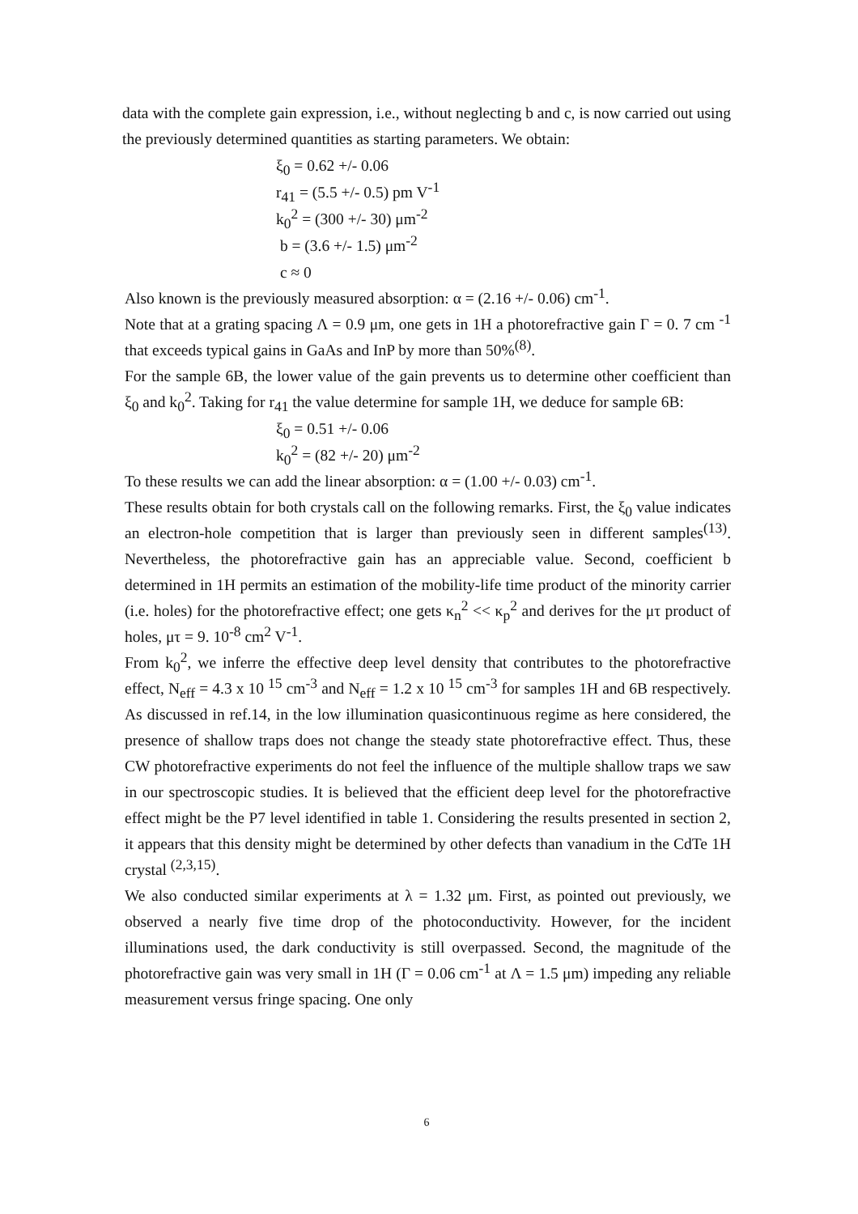data with the complete gain expression, i.e., without neglecting b and c, is now carried out using the previously determined quantities as starting parameters. We obtain:
ξ<sub>0</sub> = 0.62 +/- 0.06
r<sub>41</sub> = (5.5 +/- 0.5) pm V<sup>-1</sup>
k<sub>0</sub><sup>2</sup> = (300 +/- 30) μm<sup>-2</sup>
b = (3.6 +/- 1.5) μm<sup>-2</sup>
c ≈ 0
Also known is the previously measured absorption: α = (2.16 +/- 0.06) cm<sup>-1</sup>.
Note that at a grating spacing Λ = 0.9 μm, one gets in 1H a photorefractive gain Γ = 0. 7 cm <sup>-1</sup> that exceeds typical gains in GaAs and InP by more than 50%<sup>(8)</sup>.
For the sample 6B, the lower value of the gain prevents us to determine other coefficient than ξ<sub>0</sub> and k<sub>0</sub><sup>2</sup>. Taking for r<sub>41</sub> the value determine for sample 1H, we deduce for sample 6B:
ξ<sub>0</sub> = 0.51 +/- 0.06
k<sub>0</sub><sup>2</sup> = (82 +/- 20) μm<sup>-2</sup>
To these results we can add the linear absorption: α = (1.00 +/- 0.03) cm<sup>-1</sup>.
These results obtain for both crystals call on the following remarks. First, the ξ<sub>0</sub> value indicates an electron-hole competition that is larger than previously seen in different samples<sup>(13)</sup>. Nevertheless, the photorefractive gain has an appreciable value. Second, coefficient b determined in 1H permits an estimation of the mobility-life time product of the minority carrier (i.e. holes) for the photorefractive effect; one gets κ<sub>n</sub><sup>2</sup> << κ<sub>p</sub><sup>2</sup> and derives for the μτ product of holes, μτ = 9. 10<sup>-8</sup> cm<sup>2</sup> V<sup>-1</sup>.
From k<sub>0</sub><sup>2</sup>, we inferre the effective deep level density that contributes to the photorefractive effect, N<sub>eff</sub> = 4.3 x 10 <sup>15</sup> cm<sup>-3</sup> and N<sub>eff</sub> = 1.2 x 10 <sup>15</sup> cm<sup>-3</sup> for samples 1H and 6B respectively. As discussed in ref.14, in the low illumination quasicontinuous regime as here considered, the presence of shallow traps does not change the steady state photorefractive effect. Thus, these CW photorefractive experiments do not feel the influence of the multiple shallow traps we saw in our spectroscopic studies. It is believed that the efficient deep level for the photorefractive effect might be the P7 level identified in table 1. Considering the results presented in section 2, it appears that this density might be determined by other defects than vanadium in the CdTe 1H crystal <sup>(2,3,15)</sup>.
We also conducted similar experiments at λ = 1.32 μm. First, as pointed out previously, we observed a nearly five time drop of the photoconductivity. However, for the incident illuminations used, the dark conductivity is still overpassed. Second, the magnitude of the photorefractive gain was very small in 1H (Γ = 0.06 cm<sup>-1</sup> at Λ = 1.5 μm) impeding any reliable measurement versus fringe spacing. One only
6